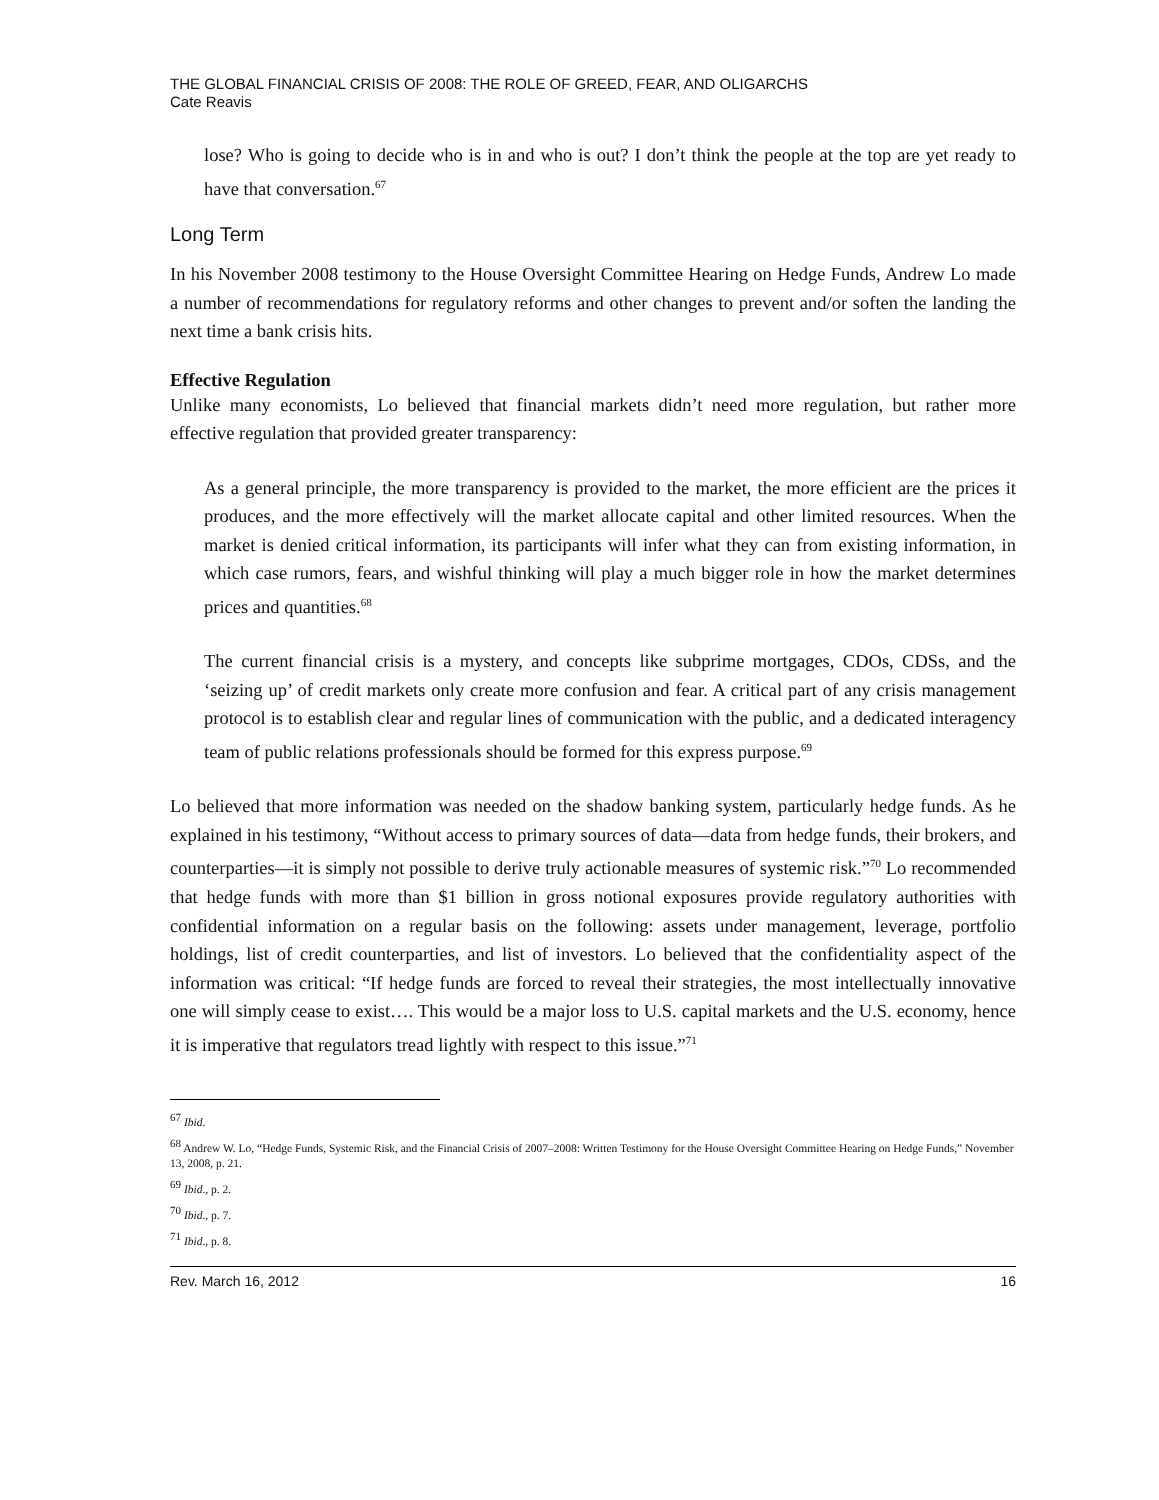THE GLOBAL FINANCIAL CRISIS OF 2008: THE ROLE OF GREED, FEAR, AND OLIGARCHS
Cate Reavis
lose? Who is going to decide who is in and who is out? I don’t think the people at the top are yet ready to have that conversation.<sup>67</sup>
Long Term
In his November 2008 testimony to the House Oversight Committee Hearing on Hedge Funds, Andrew Lo made a number of recommendations for regulatory reforms and other changes to prevent and/or soften the landing the next time a bank crisis hits.
Effective Regulation
Unlike many economists, Lo believed that financial markets didn’t need more regulation, but rather more effective regulation that provided greater transparency:
As a general principle, the more transparency is provided to the market, the more efficient are the prices it produces, and the more effectively will the market allocate capital and other limited resources. When the market is denied critical information, its participants will infer what they can from existing information, in which case rumors, fears, and wishful thinking will play a much bigger role in how the market determines prices and quantities.<sup>68</sup>
The current financial crisis is a mystery, and concepts like subprime mortgages, CDOs, CDSs, and the ‘seizing up’ of credit markets only create more confusion and fear. A critical part of any crisis management protocol is to establish clear and regular lines of communication with the public, and a dedicated interagency team of public relations professionals should be formed for this express purpose.<sup>69</sup>
Lo believed that more information was needed on the shadow banking system, particularly hedge funds. As he explained in his testimony, “Without access to primary sources of data—data from hedge funds, their brokers, and counterparties—it is simply not possible to derive truly actionable measures of systemic risk.”<sup>70</sup> Lo recommended that hedge funds with more than $1 billion in gross notional exposures provide regulatory authorities with confidential information on a regular basis on the following: assets under management, leverage, portfolio holdings, list of credit counterparties, and list of investors. Lo believed that the confidentiality aspect of the information was critical: “If hedge funds are forced to reveal their strategies, the most intellectually innovative one will simply cease to exist…. This would be a major loss to U.S. capital markets and the U.S. economy, hence it is imperative that regulators tread lightly with respect to this issue.”<sup>71</sup>
<sup>67</sup> Ibid.
<sup>68</sup> Andrew W. Lo, “Hedge Funds, Systemic Risk, and the Financial Crisis of 2007–2008: Written Testimony for the House Oversight Committee Hearing on Hedge Funds,” November 13, 2008, p. 21.
<sup>69</sup> Ibid., p. 2.
<sup>70</sup> Ibid., p. 7.
<sup>71</sup> Ibid., p. 8.
Rev. March 16, 2012 16